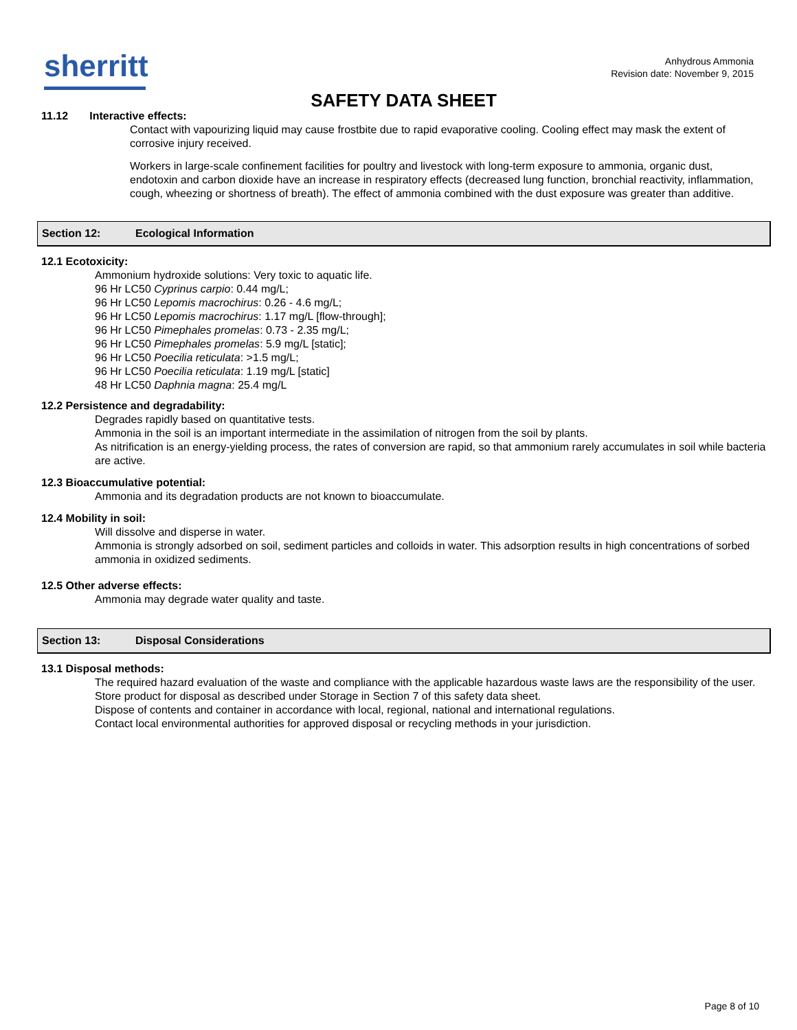sherritt
Anhydrous Ammonia
Revision date: November 9, 2015
SAFETY DATA SHEET
11.12 Interactive effects:
Contact with vapourizing liquid may cause frostbite due to rapid evaporative cooling. Cooling effect may mask the extent of corrosive injury received.
Workers in large-scale confinement facilities for poultry and livestock with long-term exposure to ammonia, organic dust, endotoxin and carbon dioxide have an increase in respiratory effects (decreased lung function, bronchial reactivity, inflammation, cough, wheezing or shortness of breath). The effect of ammonia combined with the dust exposure was greater than additive.
Section 12: Ecological Information
12.1 Ecotoxicity:
Ammonium hydroxide solutions: Very toxic to aquatic life.
96 Hr LC50 Cyprinus carpio: 0.44 mg/L;
96 Hr LC50 Lepomis macrochirus: 0.26 - 4.6 mg/L;
96 Hr LC50 Lepomis macrochirus: 1.17 mg/L [flow-through];
96 Hr LC50 Pimephales promelas: 0.73 - 2.35 mg/L;
96 Hr LC50 Pimephales promelas: 5.9 mg/L [static];
96 Hr LC50 Poecilia reticulata: >1.5 mg/L;
96 Hr LC50 Poecilia reticulata: 1.19 mg/L [static]
48 Hr LC50 Daphnia magna: 25.4 mg/L
12.2 Persistence and degradability:
Degrades rapidly based on quantitative tests.
Ammonia in the soil is an important intermediate in the assimilation of nitrogen from the soil by plants.
As nitrification is an energy-yielding process, the rates of conversion are rapid, so that ammonium rarely accumulates in soil while bacteria are active.
12.3 Bioaccumulative potential:
Ammonia and its degradation products are not known to bioaccumulate.
12.4 Mobility in soil:
Will dissolve and disperse in water.
Ammonia is strongly adsorbed on soil, sediment particles and colloids in water. This adsorption results in high concentrations of sorbed ammonia in oxidized sediments.
12.5 Other adverse effects:
Ammonia may degrade water quality and taste.
Section 13: Disposal Considerations
13.1 Disposal methods:
The required hazard evaluation of the waste and compliance with the applicable hazardous waste laws are the responsibility of the user.
Store product for disposal as described under Storage in Section 7 of this safety data sheet.
Dispose of contents and container in accordance with local, regional, national and international regulations.
Contact local environmental authorities for approved disposal or recycling methods in your jurisdiction.
Page 8 of 10